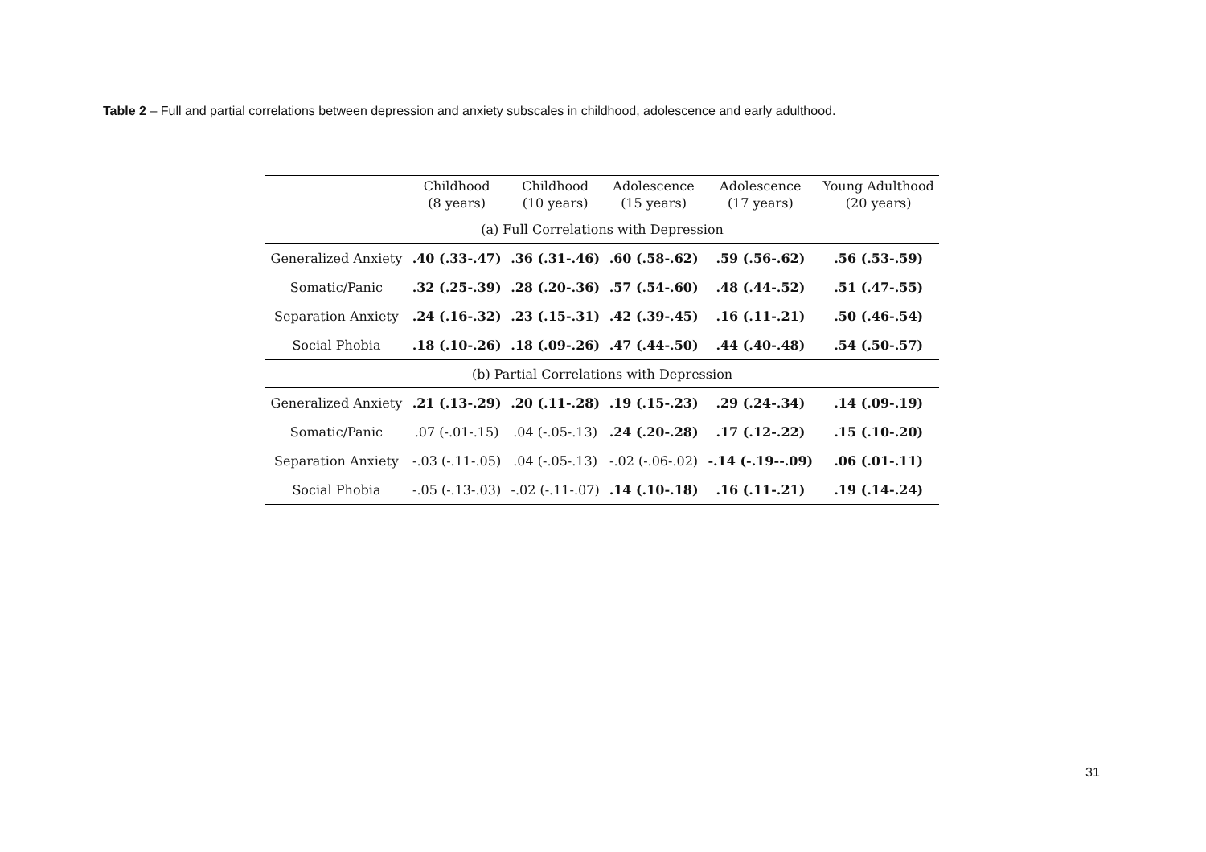Table 2 – Full and partial correlations between depression and anxiety subscales in childhood, adolescence and early adulthood.
| | Childhood (8 years) | Childhood (10 years) | Adolescence (15 years) | Adolescence (17 years) | Young Adulthood (20 years) |
| --- | --- | --- | --- | --- | --- |
| (a) Full Correlations with Depression | | | | | |
| Generalized Anxiety | .40 (.33-.47) | .36 (.31-.46) | .60 (.58-.62) | .59 (.56-.62) | .56 (.53-.59) |
| Somatic/Panic | .32 (.25-.39) | .28 (.20-.36) | .57 (.54-.60) | .48 (.44-.52) | .51 (.47-.55) |
| Separation Anxiety | .24 (.16-.32) | .23 (.15-.31) | .42 (.39-.45) | .16 (.11-.21) | .50 (.46-.54) |
| Social Phobia | .18 (.10-.26) | .18 (.09-.26) | .47 (.44-.50) | .44 (.40-.48) | .54 (.50-.57) |
| (b) Partial Correlations with Depression | | | | | |
| Generalized Anxiety | .21 (.13-.29) | .20 (.11-.28) | .19 (.15-.23) | .29 (.24-.34) | .14 (.09-.19) |
| Somatic/Panic | .07 (-.01-.15) | .04 (-.05-.13) | .24 (.20-.28) | .17 (.12-.22) | .15 (.10-.20) |
| Separation Anxiety | -.03 (-.11-.05) | .04 (-.05-.13) | -.02 (-.06-.02) | -.14 (-.19--.09) | .06 (.01-.11) |
| Social Phobia | -.05 (-.13-.03) | -.02 (-.11-.07) | .14 (.10-.18) | .16 (.11-.21) | .19 (.14-.24) |
31